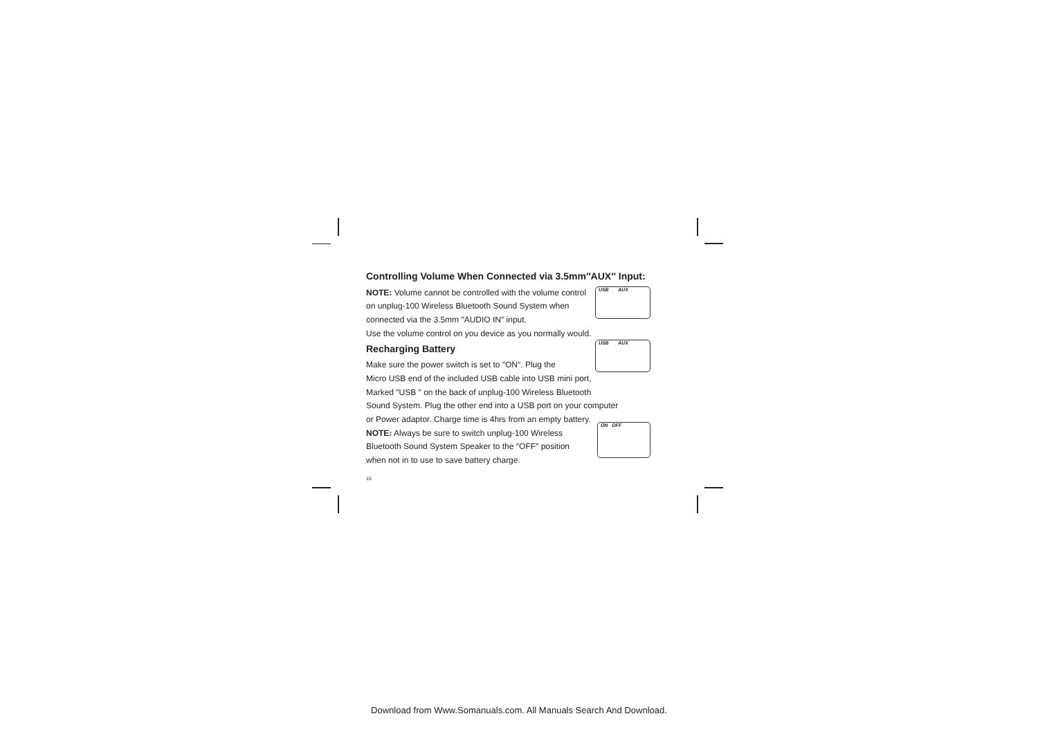Controlling Volume When Connected via 3.5mm″AUX″ Input:
NOTE: Volume cannot be controlled with the volume control
on unplug-100 Wireless Bluetooth Sound System when
connected via the 3.5mm ″AUDIO IN″ input.
Use the volume control on you device as you normally would.
Recharging Battery
Make sure the power switch is set to ″ON″. Plug the
Micro USB end of the included USB cable into USB mini port,
Marked ″USB ″ on the back of unplug-100 Wireless Bluetooth
Sound System. Plug the other end into a USB port on your computer
or Power adaptor. Charge time is 4hrs from an empty battery.
NOTE: Always be sure to switch unplug-100 Wireless
Bluetooth Sound System Speaker to the ″OFF″ position
when not in to use to save battery charge.
15
USB AUX
USB AUX
ON OFF
Download from Www.Somanuals.com. All Manuals Search And Download.